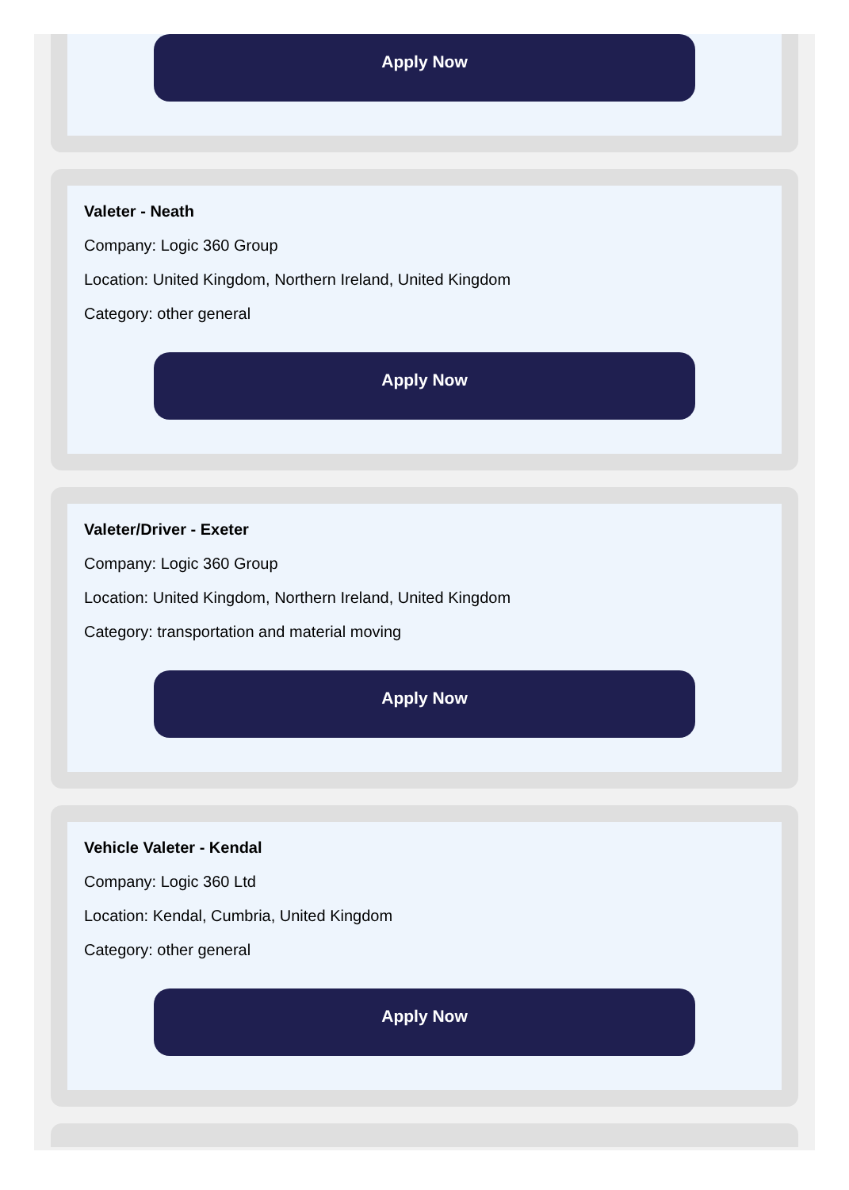Apply Now
Valeter - Neath
Company: Logic 360 Group
Location: United Kingdom, Northern Ireland, United Kingdom
Category: other general
Apply Now
Valeter/Driver - Exeter
Company: Logic 360 Group
Location: United Kingdom, Northern Ireland, United Kingdom
Category: transportation and material moving
Apply Now
Vehicle Valeter - Kendal
Company: Logic 360 Ltd
Location: Kendal, Cumbria, United Kingdom
Category: other general
Apply Now